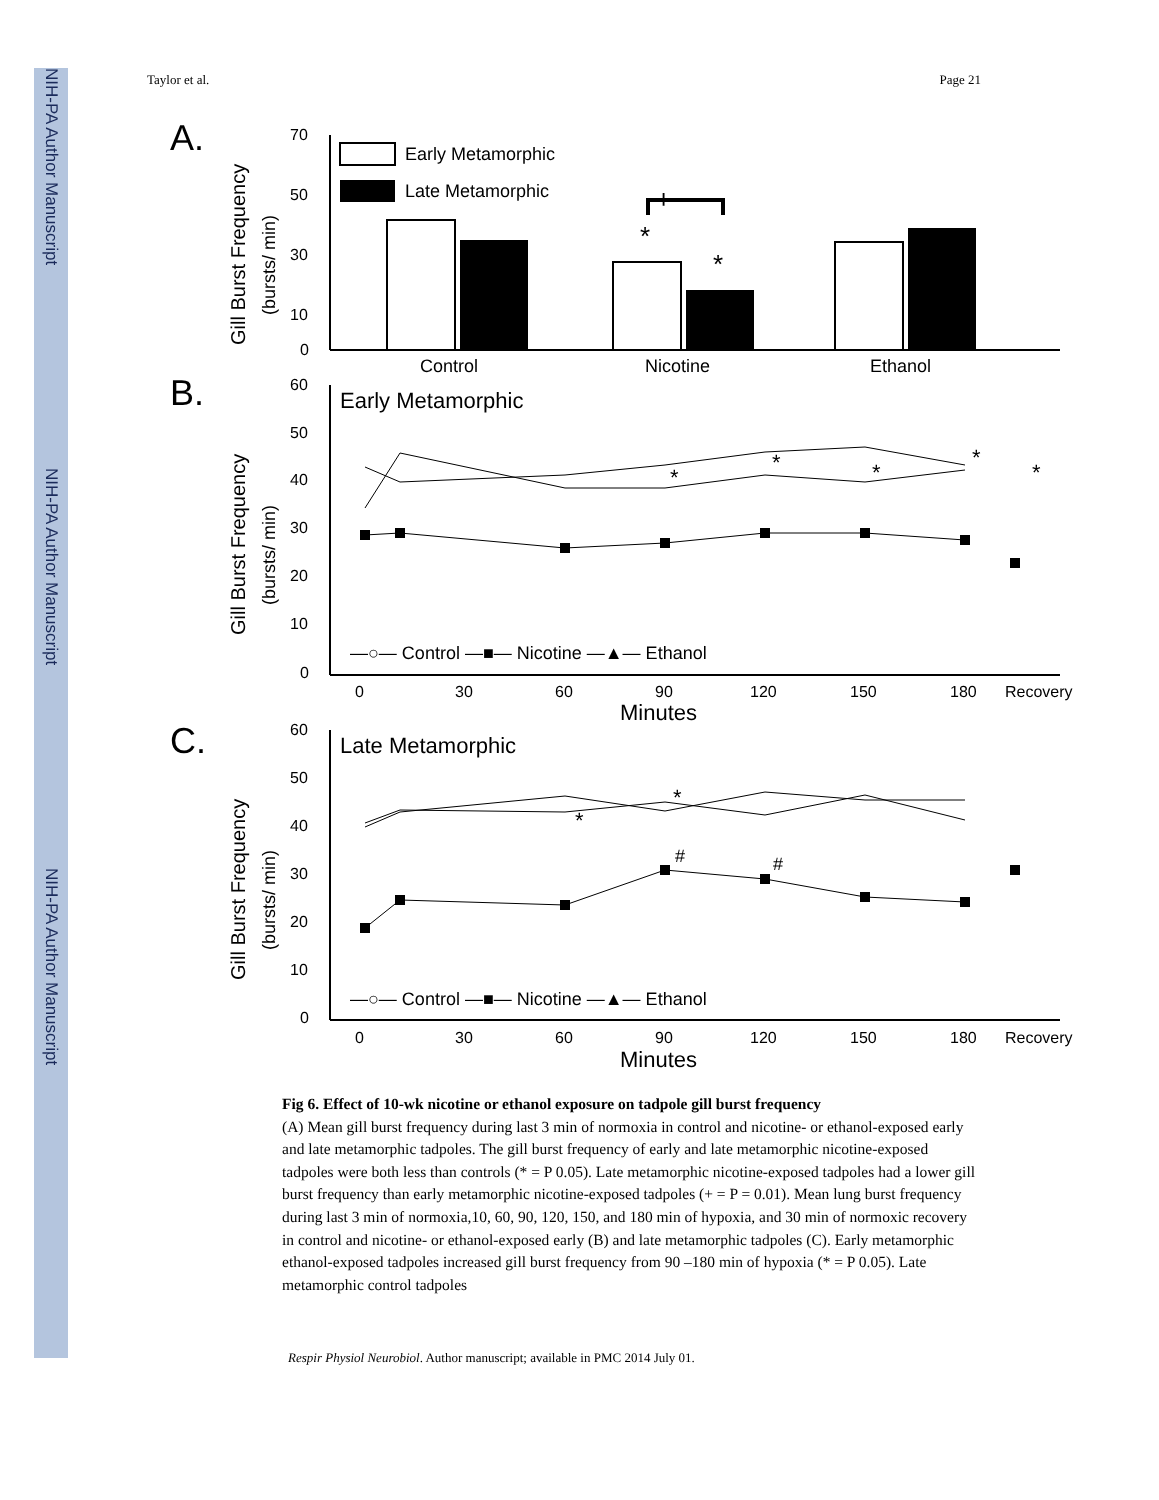NIH-PA Author Manuscript
NIH-PA Author Manuscript
NIH-PA Author Manuscript
Taylor et al. Page 21
A.
B.
C.
70
50
30
10
0
Gill Burst Frequency
(bursts/ min)
Early Metamorphic
Late Metamorphic
+
*
*
Control
Nicotine
Ethanol
60
50
40
30
20
10
0
Gill Burst Frequency
(bursts/ min)
Early Metamorphic
*
*
*
*
*
—○— Control —■— Nicotine —▲— Ethanol
0
30
60
90
120
150
180
Recovery
Minutes
60
50
40
30
20
10
0
Gill Burst Frequency
(bursts/ min)
Late Metamorphic
*
*
#
#
—○— Control —■— Nicotine —▲— Ethanol
0
30
60
90
120
150
180
Recovery
Minutes
Fig 6. Effect of 10-wk nicotine or ethanol exposure on tadpole gill burst frequency
(A) Mean gill burst frequency during last 3 min of normoxia in control and nicotine- or ethanol-exposed early and late metamorphic tadpoles. The gill burst frequency of early and late metamorphic nicotine-exposed tadpoles were both less than controls (* = P 0.05). Late metamorphic nicotine-exposed tadpoles had a lower gill burst frequency than early metamorphic nicotine-exposed tadpoles (+ = P = 0.01). Mean lung burst frequency during last 3 min of normoxia,10, 60, 90, 120, 150, and 180 min of hypoxia, and 30 min of normoxic recovery in control and nicotine- or ethanol-exposed early (B) and late metamorphic tadpoles (C). Early metamorphic ethanol-exposed tadpoles increased gill burst frequency from 90 –180 min of hypoxia (* = P 0.05). Late metamorphic control tadpoles
Respir Physiol Neurobiol. Author manuscript; available in PMC 2014 July 01.